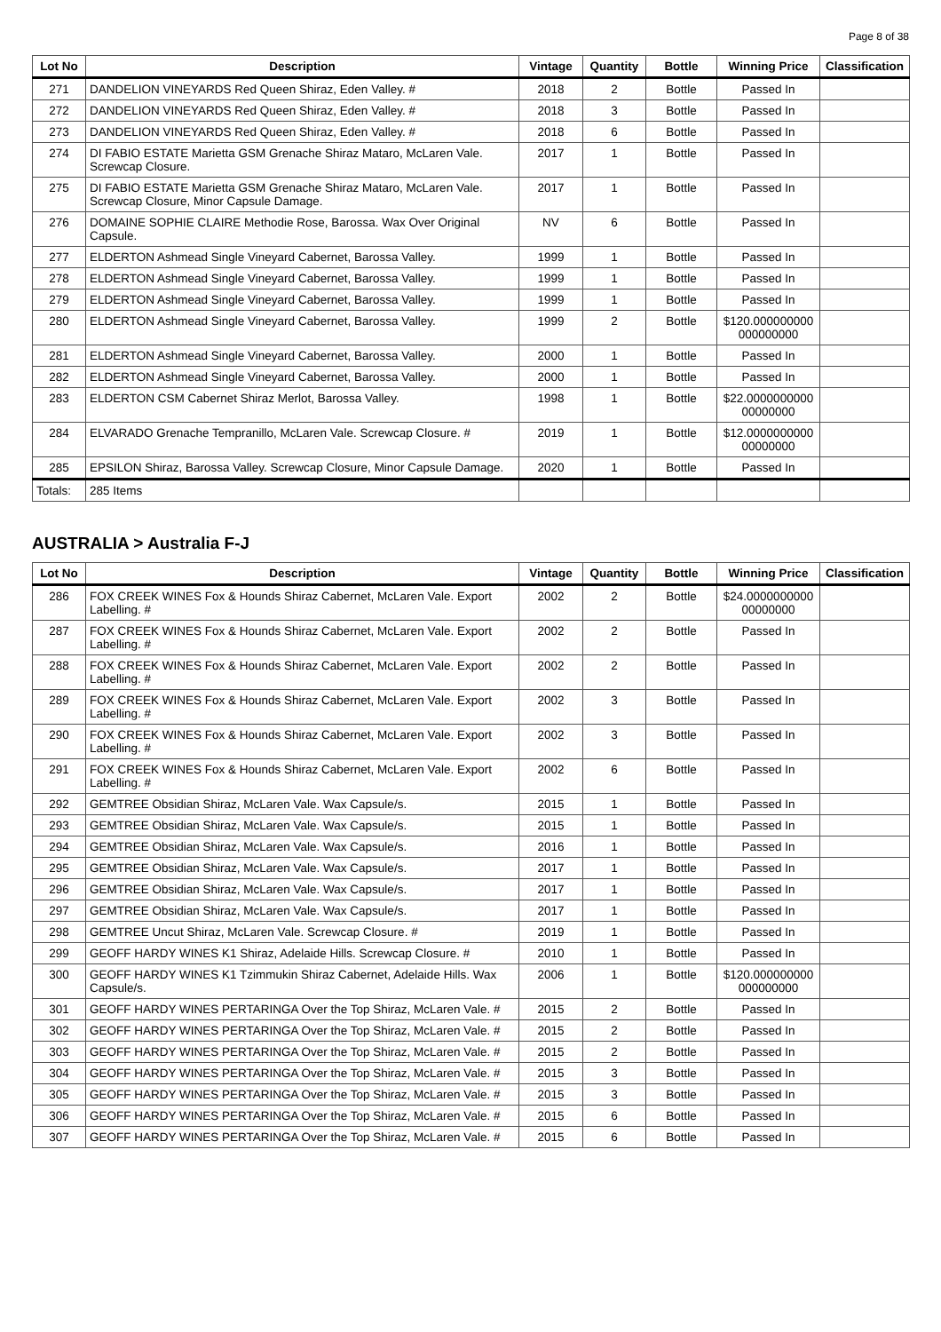Page 8 of 38
| Lot No | Description | Vintage | Quantity | Bottle | Winning Price | Classification |
| --- | --- | --- | --- | --- | --- | --- |
| 271 | DANDELION VINEYARDS Red Queen Shiraz, Eden Valley. # | 2018 | 2 | Bottle | Passed In | |
| 272 | DANDELION VINEYARDS Red Queen Shiraz, Eden Valley. # | 2018 | 3 | Bottle | Passed In | |
| 273 | DANDELION VINEYARDS Red Queen Shiraz, Eden Valley. # | 2018 | 6 | Bottle | Passed In | |
| 274 | DI FABIO ESTATE Marietta GSM Grenache Shiraz Mataro, McLaren Vale. Screwcap Closure. | 2017 | 1 | Bottle | Passed In | |
| 275 | DI FABIO ESTATE Marietta GSM Grenache Shiraz Mataro, McLaren Vale. Screwcap Closure, Minor Capsule Damage. | 2017 | 1 | Bottle | Passed In | |
| 276 | DOMAINE SOPHIE CLAIRE Methodie Rose, Barossa. Wax Over Original Capsule. | NV | 6 | Bottle | Passed In | |
| 277 | ELDERTON Ashmead Single Vineyard Cabernet, Barossa Valley. | 1999 | 1 | Bottle | Passed In | |
| 278 | ELDERTON Ashmead Single Vineyard Cabernet, Barossa Valley. | 1999 | 1 | Bottle | Passed In | |
| 279 | ELDERTON Ashmead Single Vineyard Cabernet, Barossa Valley. | 1999 | 1 | Bottle | Passed In | |
| 280 | ELDERTON Ashmead Single Vineyard Cabernet, Barossa Valley. | 1999 | 2 | Bottle | $120.000000000 000000000 | |
| 281 | ELDERTON Ashmead Single Vineyard Cabernet, Barossa Valley. | 2000 | 1 | Bottle | Passed In | |
| 282 | ELDERTON Ashmead Single Vineyard Cabernet, Barossa Valley. | 2000 | 1 | Bottle | Passed In | |
| 283 | ELDERTON CSM Cabernet Shiraz Merlot, Barossa Valley. | 1998 | 1 | Bottle | $22.0000000000 00000000 | |
| 284 | ELVARADO Grenache Tempranillo, McLaren Vale. Screwcap Closure. # | 2019 | 1 | Bottle | $12.0000000000 00000000 | |
| 285 | EPSILON Shiraz, Barossa Valley. Screwcap Closure, Minor Capsule Damage. | 2020 | 1 | Bottle | Passed In | |
| Totals: | 285 Items | | | | | |
AUSTRALIA > Australia F-J
| Lot No | Description | Vintage | Quantity | Bottle | Winning Price | Classification |
| --- | --- | --- | --- | --- | --- | --- |
| 286 | FOX CREEK WINES Fox & Hounds Shiraz Cabernet, McLaren Vale. Export Labelling. # | 2002 | 2 | Bottle | $24.0000000000 00000000 | |
| 287 | FOX CREEK WINES Fox & Hounds Shiraz Cabernet, McLaren Vale. Export Labelling. # | 2002 | 2 | Bottle | Passed In | |
| 288 | FOX CREEK WINES Fox & Hounds Shiraz Cabernet, McLaren Vale. Export Labelling. # | 2002 | 2 | Bottle | Passed In | |
| 289 | FOX CREEK WINES Fox & Hounds Shiraz Cabernet, McLaren Vale. Export Labelling. # | 2002 | 3 | Bottle | Passed In | |
| 290 | FOX CREEK WINES Fox & Hounds Shiraz Cabernet, McLaren Vale. Export Labelling. # | 2002 | 3 | Bottle | Passed In | |
| 291 | FOX CREEK WINES Fox & Hounds Shiraz Cabernet, McLaren Vale. Export Labelling. # | 2002 | 6 | Bottle | Passed In | |
| 292 | GEMTREE Obsidian Shiraz, McLaren Vale. Wax Capsule/s. | 2015 | 1 | Bottle | Passed In | |
| 293 | GEMTREE Obsidian Shiraz, McLaren Vale. Wax Capsule/s. | 2015 | 1 | Bottle | Passed In | |
| 294 | GEMTREE Obsidian Shiraz, McLaren Vale. Wax Capsule/s. | 2016 | 1 | Bottle | Passed In | |
| 295 | GEMTREE Obsidian Shiraz, McLaren Vale. Wax Capsule/s. | 2017 | 1 | Bottle | Passed In | |
| 296 | GEMTREE Obsidian Shiraz, McLaren Vale. Wax Capsule/s. | 2017 | 1 | Bottle | Passed In | |
| 297 | GEMTREE Obsidian Shiraz, McLaren Vale. Wax Capsule/s. | 2017 | 1 | Bottle | Passed In | |
| 298 | GEMTREE Uncut Shiraz, McLaren Vale. Screwcap Closure. # | 2019 | 1 | Bottle | Passed In | |
| 299 | GEOFF HARDY WINES K1 Shiraz, Adelaide Hills. Screwcap Closure. # | 2010 | 1 | Bottle | Passed In | |
| 300 | GEOFF HARDY WINES K1 Tzimmukin Shiraz Cabernet, Adelaide Hills. Wax Capsule/s. | 2006 | 1 | Bottle | $120.000000000 000000000 | |
| 301 | GEOFF HARDY WINES PERTARINGA Over the Top Shiraz, McLaren Vale. # | 2015 | 2 | Bottle | Passed In | |
| 302 | GEOFF HARDY WINES PERTARINGA Over the Top Shiraz, McLaren Vale. # | 2015 | 2 | Bottle | Passed In | |
| 303 | GEOFF HARDY WINES PERTARINGA Over the Top Shiraz, McLaren Vale. # | 2015 | 2 | Bottle | Passed In | |
| 304 | GEOFF HARDY WINES PERTARINGA Over the Top Shiraz, McLaren Vale. # | 2015 | 3 | Bottle | Passed In | |
| 305 | GEOFF HARDY WINES PERTARINGA Over the Top Shiraz, McLaren Vale. # | 2015 | 3 | Bottle | Passed In | |
| 306 | GEOFF HARDY WINES PERTARINGA Over the Top Shiraz, McLaren Vale. # | 2015 | 6 | Bottle | Passed In | |
| 307 | GEOFF HARDY WINES PERTARINGA Over the Top Shiraz, McLaren Vale. # | 2015 | 6 | Bottle | Passed In | |